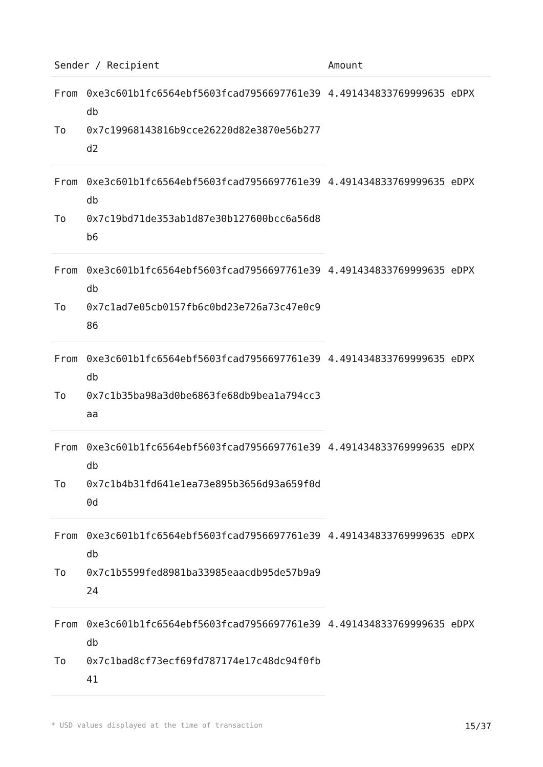| Sender / Recipient | | Amount |
| --- | --- | --- |
| From | 0xe3c601b1fc6564ebf5603fcad7956697761e39db | 4.491434833769999635 eDPX |
| To | 0x7c19968143816b9cce26220d82e3870e56b277d2 | |
| From | 0xe3c601b1fc6564ebf5603fcad7956697761e39db | 4.491434833769999635 eDPX |
| To | 0x7c19bd71de353ab1d87e30b127600bcc6a56d8b6 | |
| From | 0xe3c601b1fc6564ebf5603fcad7956697761e39db | 4.491434833769999635 eDPX |
| To | 0x7c1ad7e05cb0157fb6c0bd23e726a73c47e0c986 | |
| From | 0xe3c601b1fc6564ebf5603fcad7956697761e39db | 4.491434833769999635 eDPX |
| To | 0x7c1b35ba98a3d0be6863fe68db9bea1a794cc3aa | |
| From | 0xe3c601b1fc6564ebf5603fcad7956697761e39db | 4.491434833769999635 eDPX |
| To | 0x7c1b4b31fd641e1ea73e895b3656d93a659f0d0d | |
| From | 0xe3c601b1fc6564ebf5603fcad7956697761e39db | 4.491434833769999635 eDPX |
| To | 0x7c1b5599fed8981ba33985eaacdb95de57b9a924 | |
| From | 0xe3c601b1fc6564ebf5603fcad7956697761e39db | 4.491434833769999635 eDPX |
| To | 0x7c1bad8cf73ecf69fd787174e17c48dc94f0fb41 | |
* USD values displayed at the time of transaction 15/37